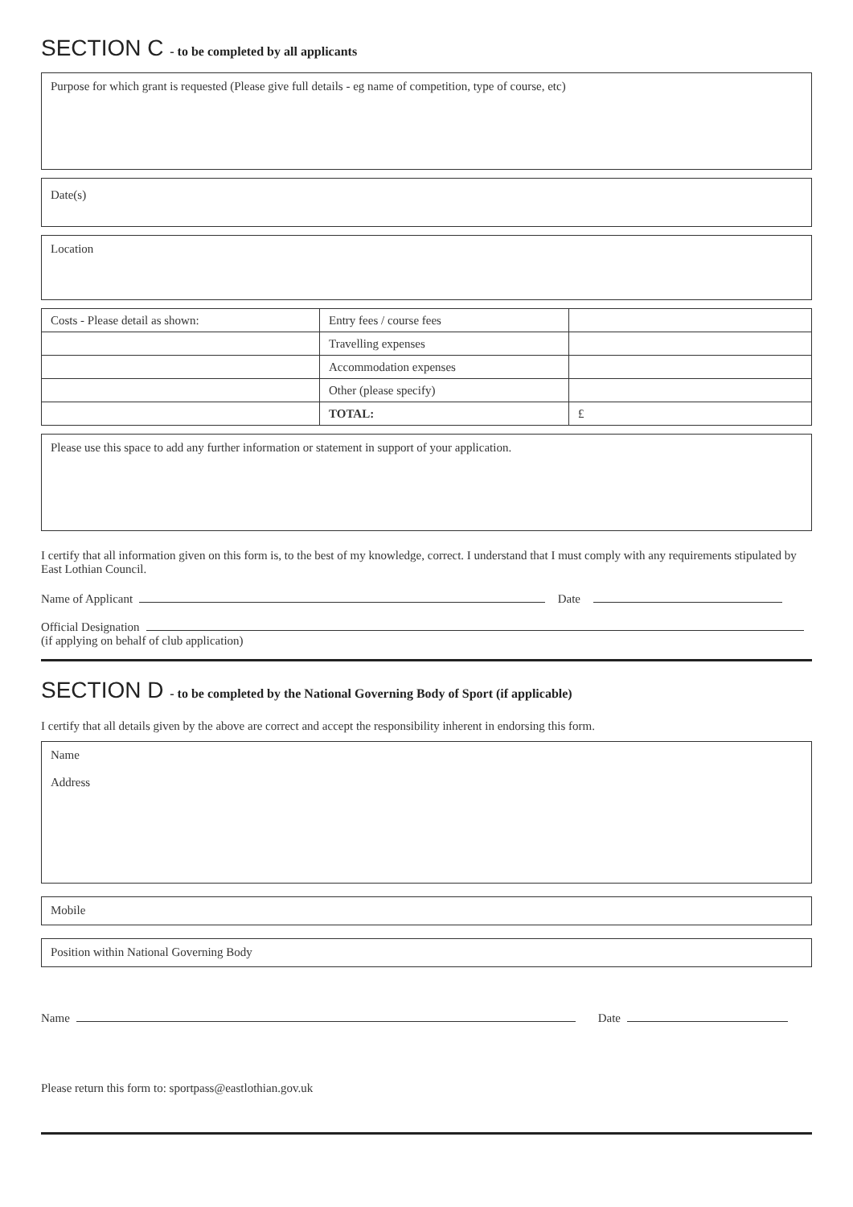SECTION C - to be completed by all applicants
Purpose for which grant is requested (Please give full details - eg name of competition, type of course, etc)
Date(s)
Location
| Costs - Please detail as shown: | Entry fees / course fees | |
| | Travelling expenses | |
| | Accommodation expenses | |
| | Other (please specify) | |
| | TOTAL: | £ |
Please use this space to add any further information or statement in support of your application.
I certify that all information given on this form is, to the best of my knowledge, correct. I understand that I must comply with any requirements stipulated by East Lothian Council.
Name of Applicant Date
Official Designation
(if applying on behalf of club application)
SECTION D - to be completed by the National Governing Body of Sport (if applicable)
I certify that all details given by the above are correct and accept the responsibility inherent in endorsing this form.
Name
Address
Mobile
Position within National Governing Body
Name Date
Please return this form to: sportpass@eastlothian.gov.uk